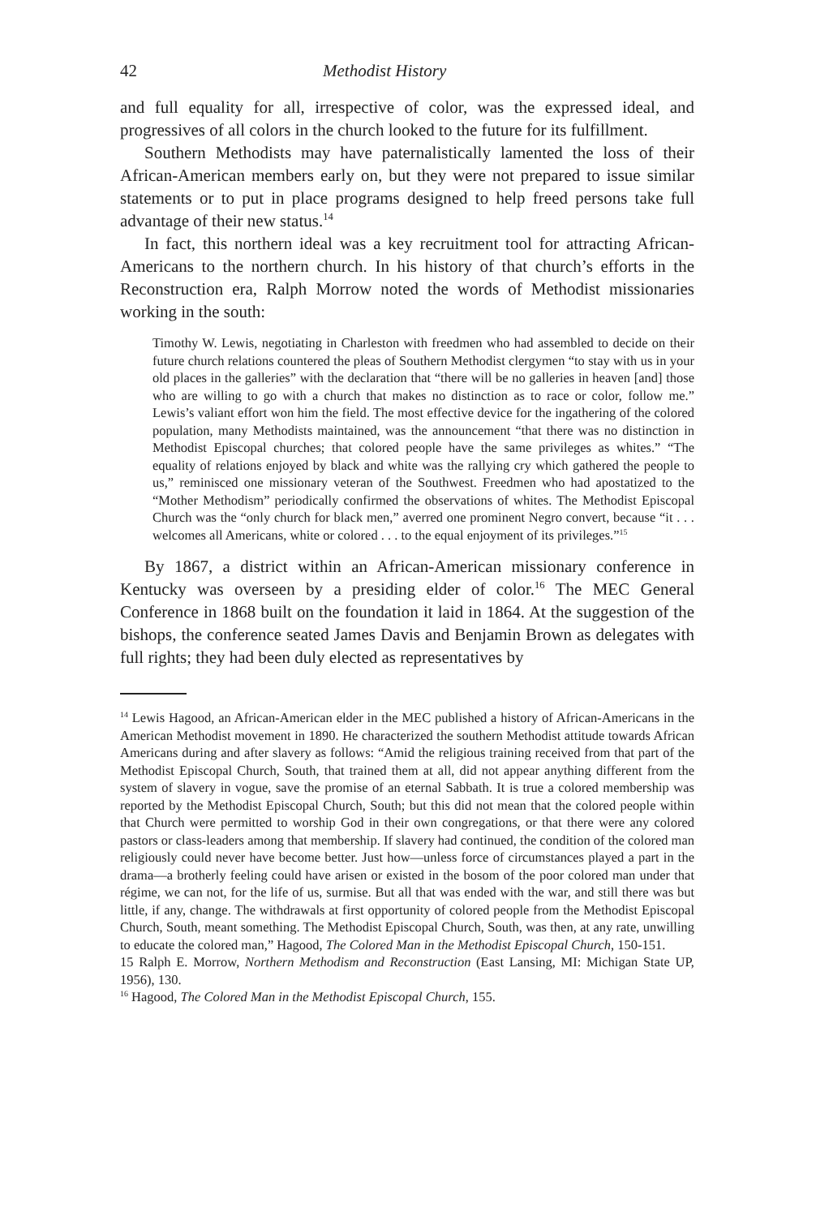42 Methodist History
and full equality for all, irrespective of color, was the expressed ideal, and progressives of all colors in the church looked to the future for its fulfillment.
Southern Methodists may have paternalistically lamented the loss of their African-American members early on, but they were not prepared to issue similar statements or to put in place programs designed to help freed persons take full advantage of their new status.<sup>14</sup>
In fact, this northern ideal was a key recruitment tool for attracting African-Americans to the northern church. In his history of that church’s efforts in the Reconstruction era, Ralph Morrow noted the words of Methodist missionaries working in the south:
Timothy W. Lewis, negotiating in Charleston with freedmen who had assembled to decide on their future church relations countered the pleas of Southern Methodist clergymen “to stay with us in your old places in the galleries” with the declaration that “there will be no galleries in heaven [and] those who are willing to go with a church that makes no distinction as to race or color, follow me.” Lewis’s valiant effort won him the field. The most effective device for the ingathering of the colored population, many Methodists maintained, was the announcement “that there was no distinction in Methodist Episcopal churches; that colored people have the same privileges as whites.” “The equality of relations enjoyed by black and white was the rallying cry which gathered the people to us,” reminisced one missionary veteran of the Southwest. Freedmen who had apostatized to the “Mother Methodism” periodically confirmed the observations of whites. The Methodist Episcopal Church was the “only church for black men,” averred one prominent Negro convert, because “it . . . welcomes all Americans, white or colored . . . to the equal enjoyment of its privileges.”<sup>15</sup>
By 1867, a district within an African-American missionary conference in Kentucky was overseen by a presiding elder of color.<sup>16</sup> The MEC General Conference in 1868 built on the foundation it laid in 1864. At the suggestion of the bishops, the conference seated James Davis and Benjamin Brown as delegates with full rights; they had been duly elected as representatives by
<sup>14</sup> Lewis Hagood, an African-American elder in the MEC published a history of African-Americans in the American Methodist movement in 1890. He characterized the southern Methodist attitude towards African Americans during and after slavery as follows: “Amid the religious training received from that part of the Methodist Episcopal Church, South, that trained them at all, did not appear anything different from the system of slavery in vogue, save the promise of an eternal Sabbath. It is true a colored membership was reported by the Methodist Episcopal Church, South; but this did not mean that the colored people within that Church were permitted to worship God in their own congregations, or that there were any colored pastors or class-leaders among that membership. If slavery had continued, the condition of the colored man religiously could never have become better. Just how—unless force of circumstances played a part in the drama—a brotherly feeling could have arisen or existed in the bosom of the poor colored man under that régime, we can not, for the life of us, surmise. But all that was ended with the war, and still there was but little, if any, change. The withdrawals at first opportunity of colored people from the Methodist Episcopal Church, South, meant something. The Methodist Episcopal Church, South, was then, at any rate, unwilling to educate the colored man,” Hagood, The Colored Man in the Methodist Episcopal Church, 150-151.
15 Ralph E. Morrow, Northern Methodism and Reconstruction (East Lansing, MI: Michigan State UP, 1956), 130.
<sup>16</sup> Hagood, The Colored Man in the Methodist Episcopal Church, 155.